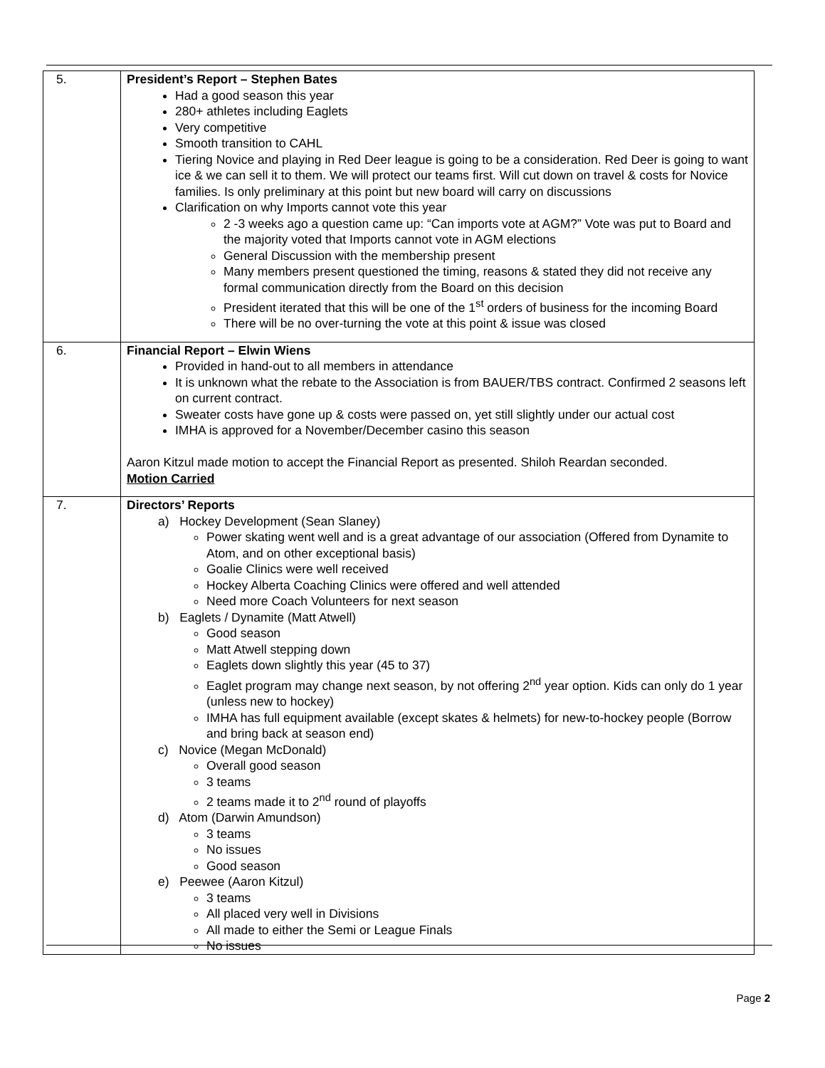| 5. | President’s Report – Stephen Bates Had a good season this year 280+ athletes including Eaglets Very competitive Smooth transition to CAHL Tiering Novice and playing in Red Deer league is going to be a consideration. Red Deer is going to want ice & we can sell it to them. We will protect our teams first. Will cut down on travel & costs for Novice families. Is only preliminary at this point but new board will carry on discussions Clarification on why Imports cannot vote this year 2 -3 weeks ago a question came up: “Can imports vote at AGM?” Vote was put to Board and the majority voted that Imports cannot vote in AGM elections General Discussion with the membership present Many members present questioned the timing, reasons & stated they did not receive any formal communication directly from the Board on this decision President iterated that this will be one of the 1<sup>st</sup> orders of business for the incoming Board There will be no over-turning the vote at this point & issue was closed |
| 6. | Financial Report – Elwin Wiens Provided in hand-out to all members in attendance It is unknown what the rebate to the Association is from BAUER/TBS contract. Confirmed 2 seasons left on current contract. Sweater costs have gone up & costs were passed on, yet still slightly under our actual cost IMHA is approved for a November/December casino this season Aaron Kitzul made motion to accept the Financial Report as presented. Shiloh Reardan seconded. Motion Carried |
| 7. | Directors’ Reports a) Hockey Development (Sean Slaney) Power skating went well and is a great advantage of our association (Offered from Dynamite to Atom, and on other exceptional basis) Goalie Clinics were well received Hockey Alberta Coaching Clinics were offered and well attended Need more Coach Volunteers for next season b) Eaglets / Dynamite (Matt Atwell) Good season Matt Atwell stepping down Eaglets down slightly this year (45 to 37) Eaglet program may change next season, by not offering 2<sup>nd</sup> year option. Kids can only do 1 year (unless new to hockey) IMHA has full equipment available (except skates & helmets) for new-to-hockey people (Borrow and bring back at season end) c) Novice (Megan McDonald) Overall good season 3 teams 2 teams made it to 2<sup>nd</sup> round of playoffs d) Atom (Darwin Amundson) 3 teams No issues Good season e) Peewee (Aaron Kitzul) 3 teams All placed very well in Divisions All made to either the Semi or League Finals No issues |
Page 2